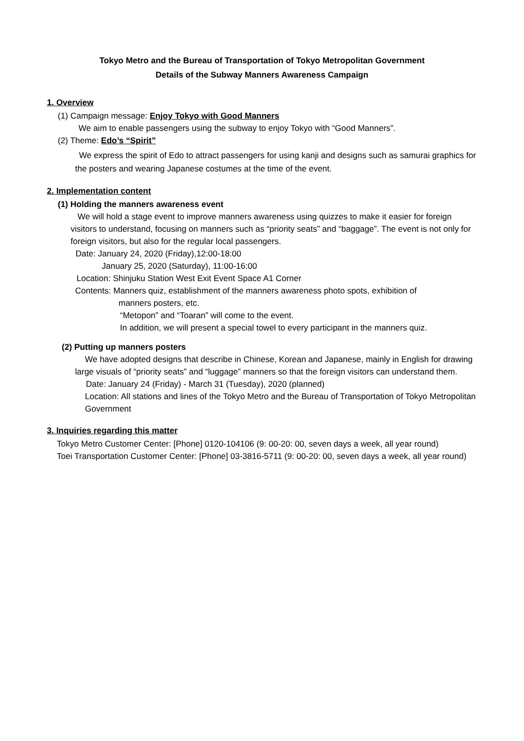Tokyo Metro and the Bureau of Transportation of Tokyo Metropolitan Government
Details of the Subway Manners Awareness Campaign
1. Overview
(1) Campaign message: Enjoy Tokyo with Good Manners
We aim to enable passengers using the subway to enjoy Tokyo with “Good Manners”.
(2) Theme: Edo’s “Spirit”
We express the spirit of Edo to attract passengers for using kanji and designs such as samurai graphics for the posters and wearing Japanese costumes at the time of the event.
2. Implementation content
(1) Holding the manners awareness event
We will hold a stage event to improve manners awareness using quizzes to make it easier for foreign visitors to understand, focusing on manners such as “priority seats” and “baggage”. The event is not only for foreign visitors, but also for the regular local passengers.
Date: January 24, 2020 (Friday),12:00-18:00
January 25, 2020 (Saturday), 11:00-16:00
Location: Shinjuku Station West Exit Event Space A1 Corner
Contents: Manners quiz, establishment of the manners awareness photo spots, exhibition of
manners posters, etc.
“Metopon” and “Toaran” will come to the event.
In addition, we will present a special towel to every participant in the manners quiz.
(2) Putting up manners posters
We have adopted designs that describe in Chinese, Korean and Japanese, mainly in English for drawing large visuals of “priority seats” and “luggage” manners so that the foreign visitors can understand them.
Date: January 24 (Friday) - March 31 (Tuesday), 2020 (planned)
Location: All stations and lines of the Tokyo Metro and the Bureau of Transportation of Tokyo Metropolitan Government
3. Inquiries regarding this matter
Tokyo Metro Customer Center: [Phone] 0120-104106 (9: 00-20: 00, seven days a week, all year round)
Toei Transportation Customer Center: [Phone] 03-3816-5711 (9: 00-20: 00, seven days a week, all year round)